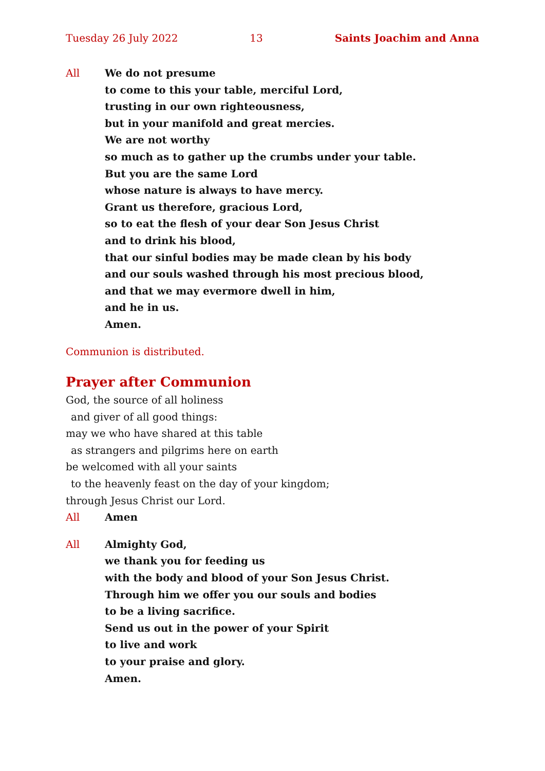Tuesday 26 July 2022 13 Saints Joachim and Anna
All We do not presume
to come to this your table, merciful Lord,
trusting in our own righteousness,
but in your manifold and great mercies.
We are not worthy
so much as to gather up the crumbs under your table.
But you are the same Lord
whose nature is always to have mercy.
Grant us therefore, gracious Lord,
so to eat the flesh of your dear Son Jesus Christ
and to drink his blood,
that our sinful bodies may be made clean by his body
and our souls washed through his most precious blood,
and that we may evermore dwell in him,
and he in us.
Amen.
Communion is distributed.
Prayer after Communion
God, the source of all holiness
and giver of all good things:
may we who have shared at this table
as strangers and pilgrims here on earth
be welcomed with all your saints
to the heavenly feast on the day of your kingdom;
through Jesus Christ our Lord.
All Amen
All Almighty God,
we thank you for feeding us
with the body and blood of your Son Jesus Christ.
Through him we offer you our souls and bodies
to be a living sacrifice.
Send us out in the power of your Spirit
to live and work
to your praise and glory.
Amen.